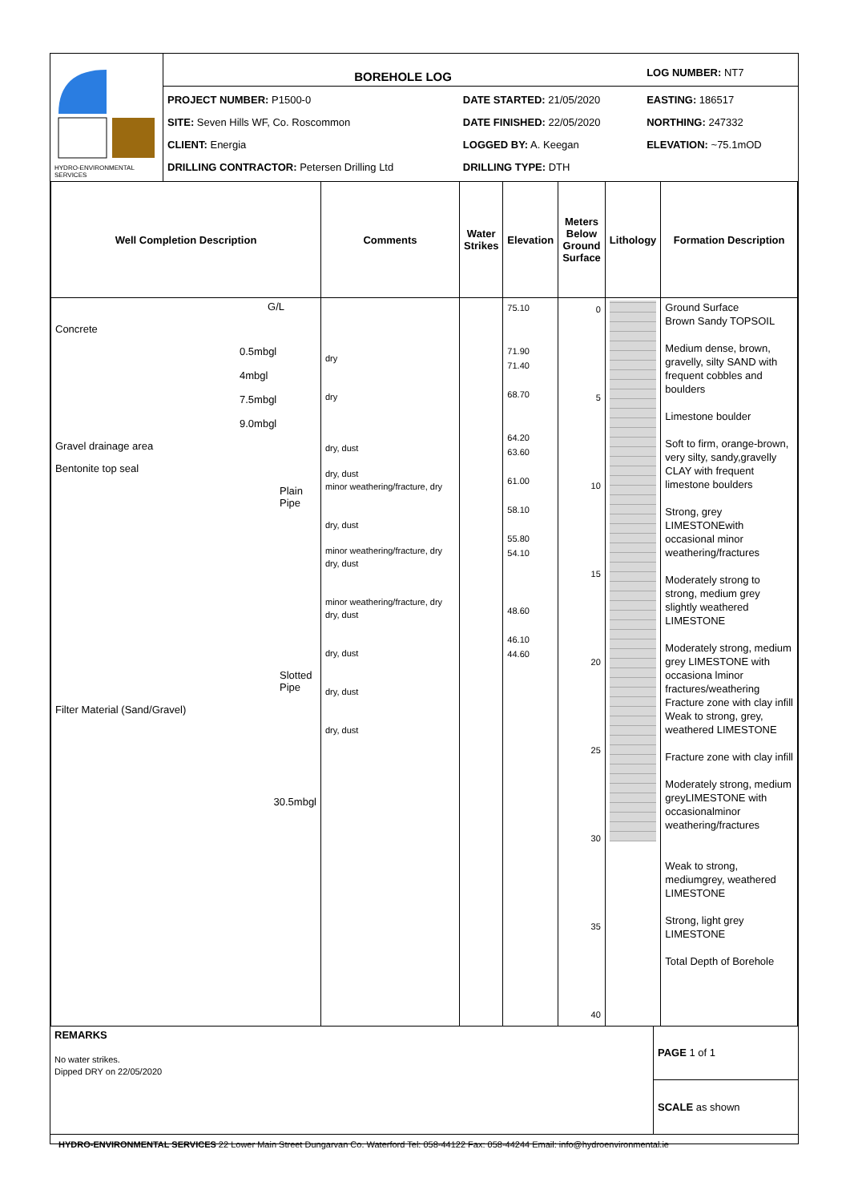| HYDRO-ENVIRONMENTAL SERVICES | BOREHOLE LOG | | LOG NUMBER: NT7 |
| | PROJECT NUMBER: P1500-0 SITE: Seven Hills WF, Co. Roscommon CLIENT: Energia DRILLING CONTRACTOR: Petersen Drilling Ltd | DATE STARTED: 21/05/2020 DATE FINISHED: 22/05/2020 LOGGED BY: A. Keegan DRILLING TYPE: DTH | EASTING: 186517 NORTHING: 247332 ELEVATION: ~75.1mOD |
| Well Completion Description | Comments | Water Strikes | Elevation | Meters Below Ground Surface | Lithology | Formation Description |
| --- | --- | --- | --- | --- | --- | --- |
| G/L Concrete 0.5mbgl 4mbgl 7.5mbgl 9.0mbgl Gravel drainage area Bentonite top seal Plain Pipe Slotted Pipe Filter Material (Sand/Gravel) 30.5mbgl | dry dry dry, dust dry, dust minor weathering/fracture, dry dry, dust minor weathering/fracture, dry dry, dust minor weathering/fracture, dry dry, dust dry, dust dry, dust dry, dust | | 75.10 71.90 71.40 68.70 64.20 63.60 61.00 58.10 55.80 54.10 48.60 46.10 44.60 | 0 5 10 15 20 25 30 35 40 | | Ground Surface Brown Sandy TOPSOIL Medium dense, brown, gravelly, silty SAND with frequent cobbles and boulders Limestone boulder Soft to firm, orange-brown, very silty, sandy,gravelly CLAY with frequent limestone boulders Strong, grey LIMESTONEwith occasional minor weathering/fractures Moderately strong to strong, medium grey slightly weathered LIMESTONE Moderately strong, medium grey LIMESTONE with occasiona lminor fractures/weathering Fracture zone with clay infill Weak to strong, grey, weathered LIMESTONE Fracture zone with clay infill Moderately strong, medium greyLIMESTONE with occasionalminor weathering/fractures Weak to strong, mediumgrey, weathered LIMESTONE Strong, light grey LIMESTONE Total Depth of Borehole |
| REMARKS No water strikes. Dipped DRY on 22/05/2020 | PAGE 1 of 1 |
| | SCALE as shown |
HYDRO-ENVIRONMENTAL SERVICES 22 Lower Main Street Dungarvan Co. Waterford Tel: 058-44122 Fax: 058-44244 Email: info@hydroenvironmental.ie